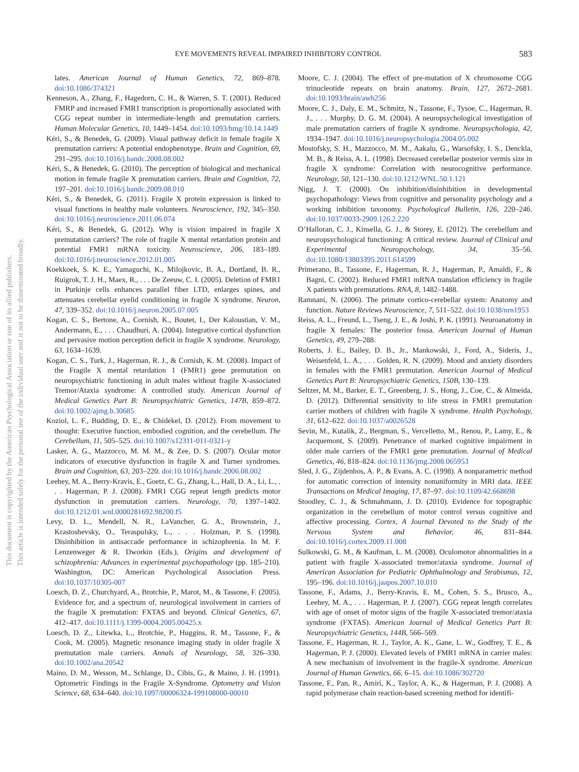This document is copyrighted by the American Psychological Association or one of its allied publishers.
This article is intended solely for the personal use of the individual user and is not to be disseminated broadly.
EYE MOVEMENTS REVEAL IMPAIRED INHIBITORY CONTROL 583
lates. American Journal of Human Genetics, 72, 869–878. doi:10.1086/374321
Kenneson, A., Zhang, F., Hagedorn, C. H., & Warren, S. T. (2001). Reduced FMRP and increased FMR1 transcription is proportionally associated with CGG repeat number in intermediate-length and premutation carriers. Human Molecular Genetics, 10, 1449–1454. doi:10.1093/hmg/10.14.1449
Kéri, S., & Benedek, G. (2009). Visual pathway deficit in female fragile X premutation carriers: A potential endophenotype. Brain and Cognition, 69, 291–295. doi:10.1016/j.bandc.2008.08.002
Kéri, S., & Benedek, G. (2010). The perception of biological and mechanical motion in female fragile X premutation carriers. Brain and Cognition, 72, 197–201. doi:10.1016/j.bandc.2009.08.010
Kéri, S., & Benedek, G. (2011). Fragile X protein expression is linked to visual functions in healthy male volunteers. Neuroscience, 192, 345–350. doi:10.1016/j.neuroscience.2011.06.074
Kéri, S., & Benedek, G. (2012). Why is vision impaired in fragile X premutation carriers? The role of fragile X mental retardation protein and potential FMR1 mRNA toxicity. Neuroscience, 206, 183–189. doi:10.1016/j.neuroscience.2012.01.005
Koekkoek, S. K. E., Yamaguchi, K., Milojkovic, B. A., Dortland, B. R., Ruigrok, T. J. H., Maex, R., . . . De Zeeuw, C. I. (2005). Deletion of FMR1 in Purkinje cells enhances parallel fiber LTD, enlarges spines, and attenuates cerebellar eyelid conditioning in fragile X syndrome. Neuron, 47, 339–352. doi:10.1016/j.neuron.2005.07.005
Kogan, C. S., Bertone, A., Cornish, K., Boutet, I., Der Kaloustian, V. M., Andermann, E., . . . Chaudhuri, A. (2004). Integrative cortical dysfunction and pervasive motion perception deficit in fragile X syndrome. Neurology, 63, 1634–1639.
Kogan, C. S., Turk, J., Hagerman, R. J., & Cornish, K. M. (2008). Impact of the Fragile X mental retardation 1 (FMR1) gene premutation on neuropsychiatric functioning in adult males without fragile X-associated Tremor/Ataxia syndrome: A controlled study. American Journal of Medical Genetics Part B: Neuropsychiatric Genetics, 147B, 859–872. doi:10.1002/ajmg.b.30685
Koziol, L. F., Budding, D. E., & Chidekel, D. (2012). From movement to thought: Executive function, embodied cognition, and the cerebellum. The Cerebellum, 11, 505–525. doi:10.1007/s12311-011-0321-y
Lasker, A. G., Mazzocco, M. M. M., & Zee, D. S. (2007). Ocular motor indicators of executive dysfunction in fragile X and Turner syndromes. Brain and Cognition, 63, 203–220. doi:10.1016/j.bandc.2006.08.002
Leehey, M. A., Berry-Kravis, E., Goetz, C. G., Zhang, L., Hall, D. A., Li, L., . . . Hagerman, P. J. (2008). FMR1 CGG repeat length predicts motor dysfunction in premutation carriers. Neurology, 70, 1397–1402. doi:10.1212/01.wnl.0000281692.98200.f5
Levy, D. L., Mendell, N. R., LaVancher, G. A., Brownstein, J., Krastoshevsky, O., Teraspulsky, L., . . . Holzman, P. S. (1998). Disinhibition in antisaccade performance in schizophrenia. In M. F. Lenzenweger & R. Dworkin (Eds.), Origins and development of schizophrenia: Advances in experimental psychopathology (pp. 185–210). Washington, DC: American Psychological Association Press. doi:10.1037/10305-007
Loesch, D. Z., Churchyard, A., Brotchie, P., Marot, M., & Tassone, F. (2005). Evidence for, and a spectrum of, neurological involvement in carriers of the fragile X premutation: FXTAS and beyond. Clinical Genetics, 67, 412–417. doi:10.1111/j.1399-0004.2005.00425.x
Loesch, D. Z., Litewka, L., Brotchie, P., Huggins, R. M., Tassone, F., & Cook, M. (2005). Magnetic resonance imaging study in older fragile X premutation male carriers. Annals of Neurology, 58, 326–330. doi:10.1002/ana.20542
Maino, D. M., Wesson, M., Schlange, D., Cibis, G., & Maino, J. H. (1991). Optometric Findings in the Fragile X-Syndrome. Optometry and Vision Science, 68, 634–640. doi:10.1097/00006324-199108000-00010
Moore, C. J. (2004). The effect of pre-mutation of X chromosome CGG trinucleotide repeats on brain anatomy. Brain, 127, 2672–2681. doi:10.1093/brain/awh256
Moore, C. J., Daly, E. M., Schmitz, N., Tassone, F., Tysoe, C., Hagerman, R. J., . . . Murphy, D. G. M. (2004). A neuropsychological investigation of male premutation carriers of fragile X syndrome. Neuropsychologia, 42, 1934–1947. doi:10.1016/j.neuropsychologia.2004.05.002
Mostofsky, S. H., Mazzocco, M. M., Aakalu, G., Warsofsky, I. S., Denckla, M. B., & Reiss, A. L. (1998). Decreased cerebellar posterior vermis size in fragile X syndrome: Correlation with neurocognitive performance. Neurology, 50, 121–130. doi:10.1212/WNL.50.1.121
Nigg, J. T. (2000). On inhibition/disinhibition in developmental psychopathology: Views from cognitive and personality psychology and a working inhibition taxonomy. Psychological Bulletin, 126, 220–246. doi:10.1037/0033-2909.126.2.220
O’Halloran, C. J., Kinsella, G. J., & Storey, E. (2012). The cerebellum and neuropsychological functioning: A critical review. Journal of Clinical and Experimental Neuropsychology, 34, 35–56. doi:10.1080/13803395.2011.614599
Primerano, B., Tassone, F., Hagerman, R. J., Hagerman, P., Amaldi, F., & Bagni, C. (2002). Reduced FMR1 mRNA translation efficiency in fragile X patients with premutations. RNA, 8, 1482–1488.
Ramnani, N. (2006). The primate cortico-cerebellar system: Anatomy and function. Nature Reviews Neuroscience, 7, 511–522. doi:10.1038/nrn1953
Reiss, A. L., Freund, L., Tseng, J. E., & Joshi, P. K. (1991). Neuroanatomy in fragile X females: The posterior fossa. American Journal of Human Genetics, 49, 279–288.
Roberts, J. E., Bailey, D. B., Jr., Mankowski, J., Ford, A., Sideris, J., Weisenfeld, L. A., . . . Golden, R. N. (2009). Mood and anxiety disorders in females with the FMR1 premutation. American Journal of Medical Genetics Part B: Neuropsychiatric Genetics, 150B, 130–139.
Seltzer, M. M., Barker, E. T., Greenberg, J. S., Hong, J., Coe, C., & Almeida, D. (2012). Differential sensitivity to life stress in FMR1 premutation carrier mothers of children with fragile X syndrome. Health Psychology, 31, 612–622. doi:10.1037/a0026528
Sevin, M., Kutalik, Z., Bergman, S., Vercelletto, M., Renou, P., Lamy, E., & Jacquemont, S. (2009). Penetrance of marked cognitive impairment in older male carriers of the FMR1 gene premutation. Journal of Medical Genetics, 46, 818–824. doi:10.1136/jmg.2008.065953
Sled, J. G., Zijdenbos, A. P., & Evans, A. C. (1998). A nonparametric method for automatic correction of intensity nonuniformity in MRI data. IEEE Transactions on Medical Imaging, 17, 87–97. doi:10.1109/42.668698
Stoodley, C. J., & Schmahmann, J. D. (2010). Evidence for topographic organization in the cerebellum of motor control versus cognitive and affective processing. Cortex, A Journal Devoted to the Study of the Nervous System and Behavior, 46, 831–844. doi:10.1016/j.cortex.2009.11.008
Sulkowski, G. M., & Kaufman, L. M. (2008). Oculomotor abnormalities in a patient with fragile X-associated tremor/ataxia syndrome. Journal of American Association for Pediatric Ophthalmology and Strabismus, 12, 195–196. doi:10.1016/j.jaapos.2007.10.010
Tassone, F., Adams, J., Berry-Kravis, E. M., Cohen, S. S., Brusco, A., Leehey, M. A., . . . Hagerman, P. J. (2007). CGG repeat length correlates with age of onset of motor signs of the fragile X-associated tremor/ataxia syndrome (FXTAS). American Journal of Medical Genetics Part B: Neuropsychiatric Genetics, 144B, 566–569.
Tassone, F., Hagerman, R. J., Taylor, A. K., Gane, L. W., Godfrey, T. E., & Hagerman, P. J. (2000). Elevated levels of FMR1 mRNA in carrier males: A new mechanism of involvement in the fragile-X syndrome. American Journal of Human Genetics, 66, 6–15. doi:10.1086/302720
Tassone, F., Pan, R., Amiri, K., Taylor, A. K., & Hagerman, P. J. (2008). A rapid polymerase chain reaction-based screening method for identifi-